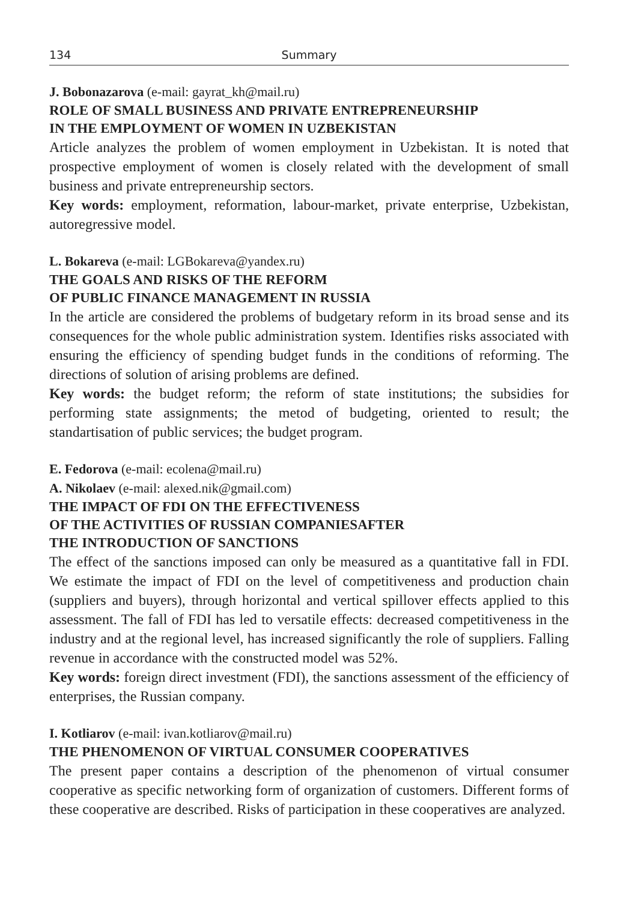134 Summary
J. Bobonazarova (e-mail: gayrat_kh@mail.ru)
ROLE OF SMALL BUSINESS AND PRIVATE ENTREPRENEURSHIP
IN THE EMPLOYMENT OF WOMEN IN UZBEKISTAN
Article analyzes the problem of women employment in Uzbekistan. It is noted that prospective employment of women is closely related with the development of small business and private entrepreneurship sectors.
Key words: employment, reformation, labour-market, private enterprise, Uzbekistan, autoregressive model.
L. Bokareva (e-mail: LGBokareva@yandex.ru)
THE GOALS AND RISKS OF THE REFORM
OF PUBLIC FINANCE MANAGEMENT IN RUSSIA
In the article are considered the problems of budgetary reform in its broad sense and its consequences for the whole public administration system. Identifies risks associated with ensuring the efficiency of spending budget funds in the conditions of reforming. The directions of solution of arising problems are defined.
Key words: the budget reform; the reform of state institutions; the subsidies for performing state assignments; the metod of budgeting, oriented to result; the standartisation of public services; the budget program.
E. Fedorova (e-mail: ecolena@mail.ru)
A. Nikolaev (e-mail: alexed.nik@gmail.com)
THE IMPACT OF FDI ON THE EFFECTIVENESS
OF THE ACTIVITIES OF RUSSIAN COMPANIESAFTER
THE INTRODUCTION OF SANCTIONS
The effect of the sanctions imposed can only be measured as a quantitative fall in FDI. We estimate the impact of FDI on the level of competitiveness and production chain (suppliers and buyers), through horizontal and vertical spillover effects applied to this assessment. The fall of FDI has led to versatile effects: decreased competitiveness in the industry and at the regional level, has increased significantly the role of suppliers. Falling revenue in accordance with the constructed model was 52%.
Key words: foreign direct investment (FDI), the sanctions assessment of the efficiency of enterprises, the Russian company.
I. Kotliarov (e-mail: ivan.kotliarov@mail.ru)
THE PHENOMENON OF VIRTUAL CONSUMER COOPERATIVES
The present paper contains a description of the phenomenon of virtual consumer cooperative as specific networking form of organization of customers. Different forms of these cooperative are described. Risks of participation in these cooperatives are analyzed.